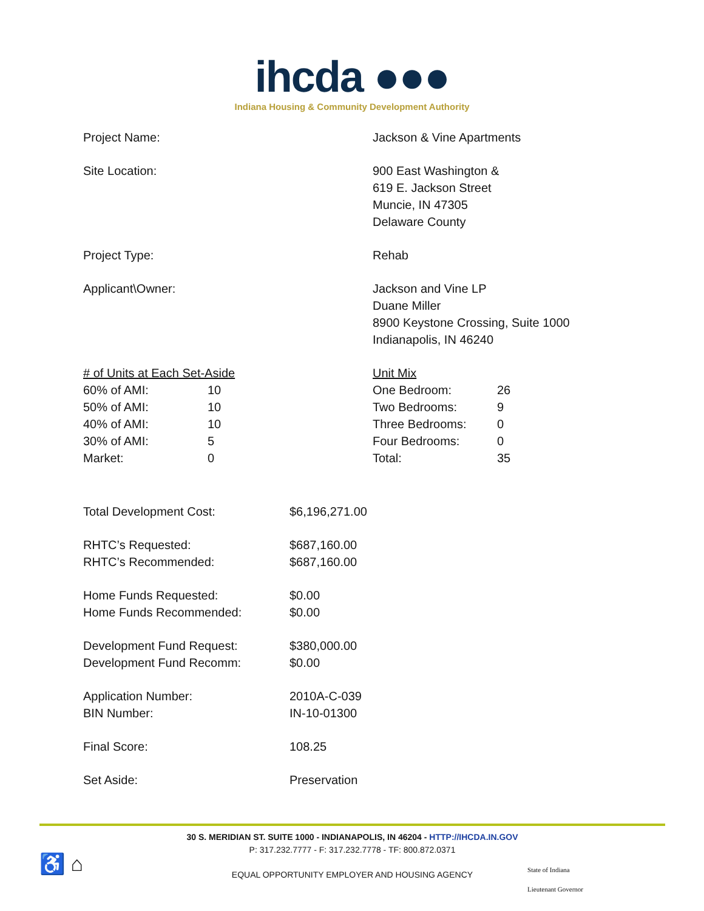ihcda ●●●
Indiana Housing & Community Development Authority
Project Name: Jackson & Vine Apartments
Site Location: 900 East Washington &
619 E. Jackson Street
Muncie, IN 47305
Delaware County
Project Type: Rehab
Applicant\Owner: Jackson and Vine LP
Duane Miller
8900 Keystone Crossing, Suite 1000
Indianapolis, IN 46240
| # of Units at Each Set-Aside | |
| 60% of AMI: | 10 |
| 50% of AMI: | 10 |
| 40% of AMI: | 10 |
| 30% of AMI: | 5 |
| Market: | 0 |
| Unit Mix | |
| One Bedroom: | 26 |
| Two Bedrooms: | 9 |
| Three Bedrooms: | 0 |
| Four Bedrooms: | 0 |
| Total: | 35 |
| Total Development Cost: | $6,196,271.00 |
| RHTC’s Requested: | $687,160.00 |
| RHTC’s Recommended: | $687,160.00 |
| Home Funds Requested: | $0.00 |
| Home Funds Recommended: | $0.00 |
| Development Fund Request: | $380,000.00 |
| Development Fund Recomm: | $0.00 |
| Application Number: | 2010A-C-039 |
| BIN Number: | IN-10-01300 |
| Final Score: | 108.25 |
| Set Aside: | Preservation |
30 S. MERIDIAN ST. SUITE 1000 - INDIANAPOLIS, IN 46204 - HTTP://IHCDA.IN.GOV
P: 317.232.7777 - F: 317.232.7778 - TF: 800.872.0371
EQUAL OPPORTUNITY EMPLOYER AND HOUSING AGENCY
♿ ⌂
State of Indiana
Lieutenant Governor